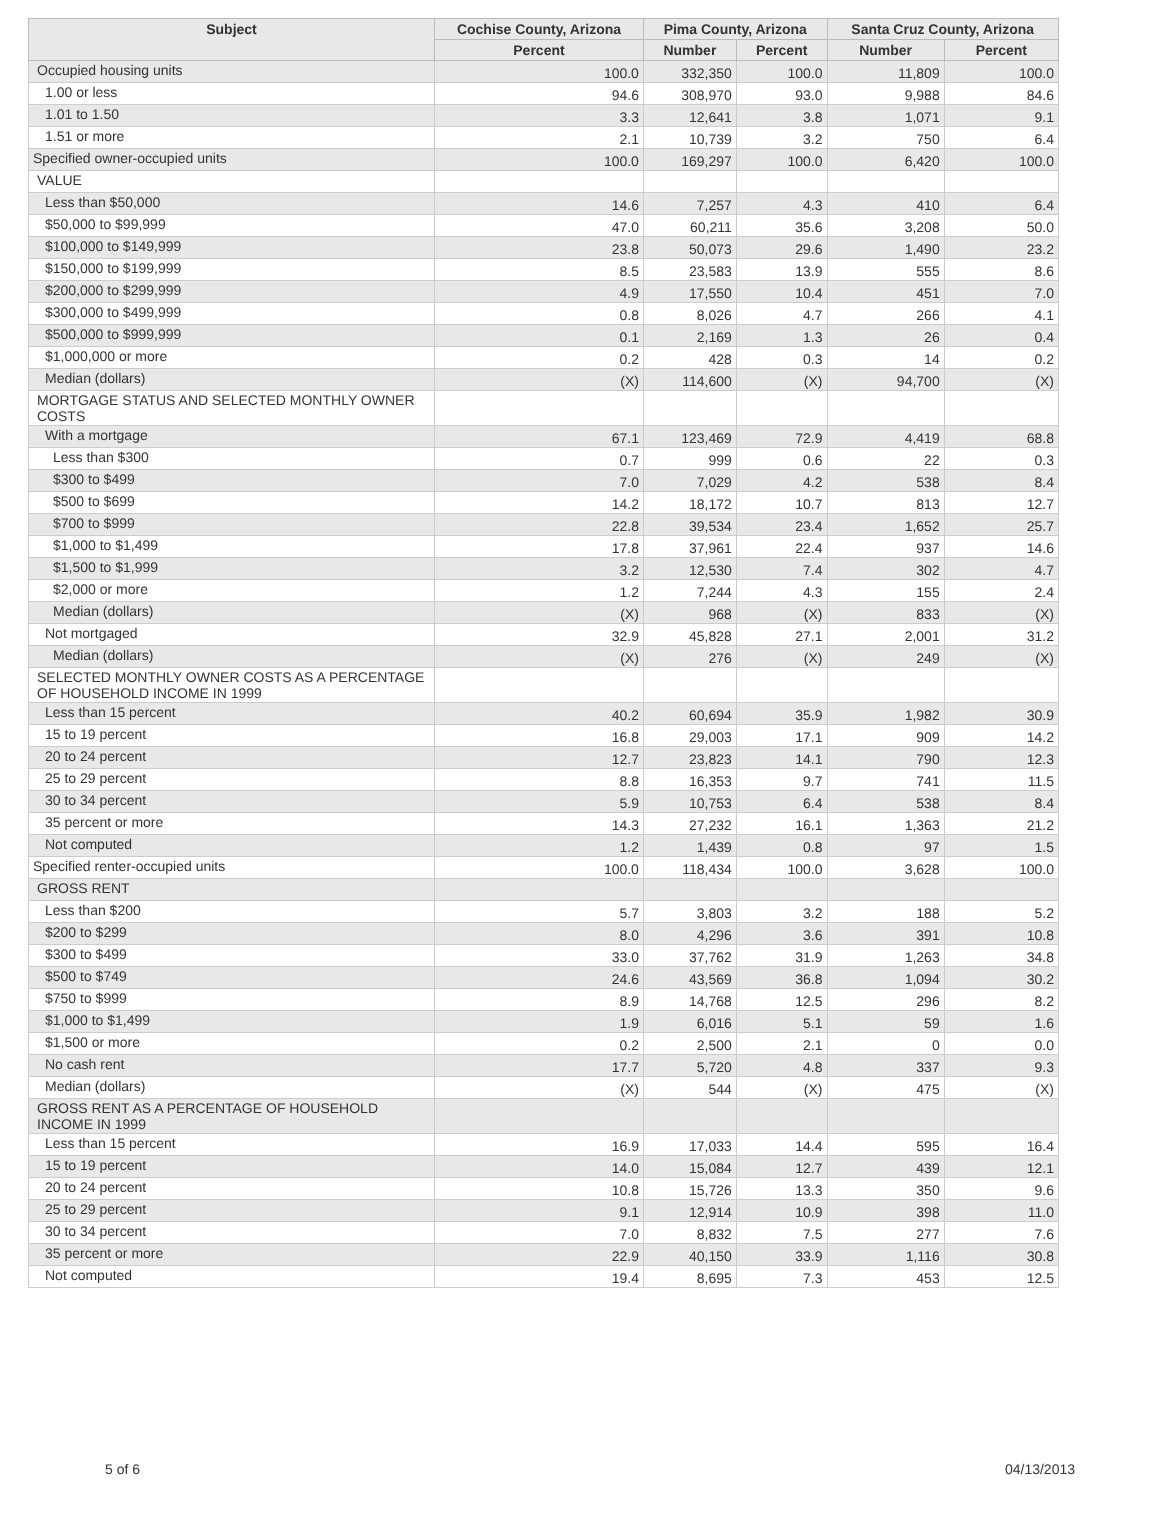| Subject | Cochise County, Arizona | Pima County, Arizona | | Santa Cruz County, Arizona | |
| --- | --- | --- | --- | --- | --- |
| | Percent | Number | Percent | Number | Percent |
| Occupied housing units | 100.0 | 332,350 | 100.0 | 11,809 | 100.0 |
| 1.00 or less | 94.6 | 308,970 | 93.0 | 9,988 | 84.6 |
| 1.01 to 1.50 | 3.3 | 12,641 | 3.8 | 1,071 | 9.1 |
| 1.51 or more | 2.1 | 10,739 | 3.2 | 750 | 6.4 |
| Specified owner-occupied units | 100.0 | 169,297 | 100.0 | 6,420 | 100.0 |
| VALUE | | | | | |
| Less than $50,000 | 14.6 | 7,257 | 4.3 | 410 | 6.4 |
| $50,000 to $99,999 | 47.0 | 60,211 | 35.6 | 3,208 | 50.0 |
| $100,000 to $149,999 | 23.8 | 50,073 | 29.6 | 1,490 | 23.2 |
| $150,000 to $199,999 | 8.5 | 23,583 | 13.9 | 555 | 8.6 |
| $200,000 to $299,999 | 4.9 | 17,550 | 10.4 | 451 | 7.0 |
| $300,000 to $499,999 | 0.8 | 8,026 | 4.7 | 266 | 4.1 |
| $500,000 to $999,999 | 0.1 | 2,169 | 1.3 | 26 | 0.4 |
| $1,000,000 or more | 0.2 | 428 | 0.3 | 14 | 0.2 |
| Median (dollars) | (X) | 114,600 | (X) | 94,700 | (X) |
| MORTGAGE STATUS AND SELECTED MONTHLY OWNER COSTS | | | | | |
| With a mortgage | 67.1 | 123,469 | 72.9 | 4,419 | 68.8 |
| Less than $300 | 0.7 | 999 | 0.6 | 22 | 0.3 |
| $300 to $499 | 7.0 | 7,029 | 4.2 | 538 | 8.4 |
| $500 to $699 | 14.2 | 18,172 | 10.7 | 813 | 12.7 |
| $700 to $999 | 22.8 | 39,534 | 23.4 | 1,652 | 25.7 |
| $1,000 to $1,499 | 17.8 | 37,961 | 22.4 | 937 | 14.6 |
| $1,500 to $1,999 | 3.2 | 12,530 | 7.4 | 302 | 4.7 |
| $2,000 or more | 1.2 | 7,244 | 4.3 | 155 | 2.4 |
| Median (dollars) | (X) | 968 | (X) | 833 | (X) |
| Not mortgaged | 32.9 | 45,828 | 27.1 | 2,001 | 31.2 |
| Median (dollars) | (X) | 276 | (X) | 249 | (X) |
| SELECTED MONTHLY OWNER COSTS AS A PERCENTAGE OF HOUSEHOLD INCOME IN 1999 | | | | | |
| Less than 15 percent | 40.2 | 60,694 | 35.9 | 1,982 | 30.9 |
| 15 to 19 percent | 16.8 | 29,003 | 17.1 | 909 | 14.2 |
| 20 to 24 percent | 12.7 | 23,823 | 14.1 | 790 | 12.3 |
| 25 to 29 percent | 8.8 | 16,353 | 9.7 | 741 | 11.5 |
| 30 to 34 percent | 5.9 | 10,753 | 6.4 | 538 | 8.4 |
| 35 percent or more | 14.3 | 27,232 | 16.1 | 1,363 | 21.2 |
| Not computed | 1.2 | 1,439 | 0.8 | 97 | 1.5 |
| Specified renter-occupied units | 100.0 | 118,434 | 100.0 | 3,628 | 100.0 |
| GROSS RENT | | | | | |
| Less than $200 | 5.7 | 3,803 | 3.2 | 188 | 5.2 |
| $200 to $299 | 8.0 | 4,296 | 3.6 | 391 | 10.8 |
| $300 to $499 | 33.0 | 37,762 | 31.9 | 1,263 | 34.8 |
| $500 to $749 | 24.6 | 43,569 | 36.8 | 1,094 | 30.2 |
| $750 to $999 | 8.9 | 14,768 | 12.5 | 296 | 8.2 |
| $1,000 to $1,499 | 1.9 | 6,016 | 5.1 | 59 | 1.6 |
| $1,500 or more | 0.2 | 2,500 | 2.1 | 0 | 0.0 |
| No cash rent | 17.7 | 5,720 | 4.8 | 337 | 9.3 |
| Median (dollars) | (X) | 544 | (X) | 475 | (X) |
| GROSS RENT AS A PERCENTAGE OF HOUSEHOLD INCOME IN 1999 | | | | | |
| Less than 15 percent | 16.9 | 17,033 | 14.4 | 595 | 16.4 |
| 15 to 19 percent | 14.0 | 15,084 | 12.7 | 439 | 12.1 |
| 20 to 24 percent | 10.8 | 15,726 | 13.3 | 350 | 9.6 |
| 25 to 29 percent | 9.1 | 12,914 | 10.9 | 398 | 11.0 |
| 30 to 34 percent | 7.0 | 8,832 | 7.5 | 277 | 7.6 |
| 35 percent or more | 22.9 | 40,150 | 33.9 | 1,116 | 30.8 |
| Not computed | 19.4 | 8,695 | 7.3 | 453 | 12.5 |
5 of 6 04/13/2013